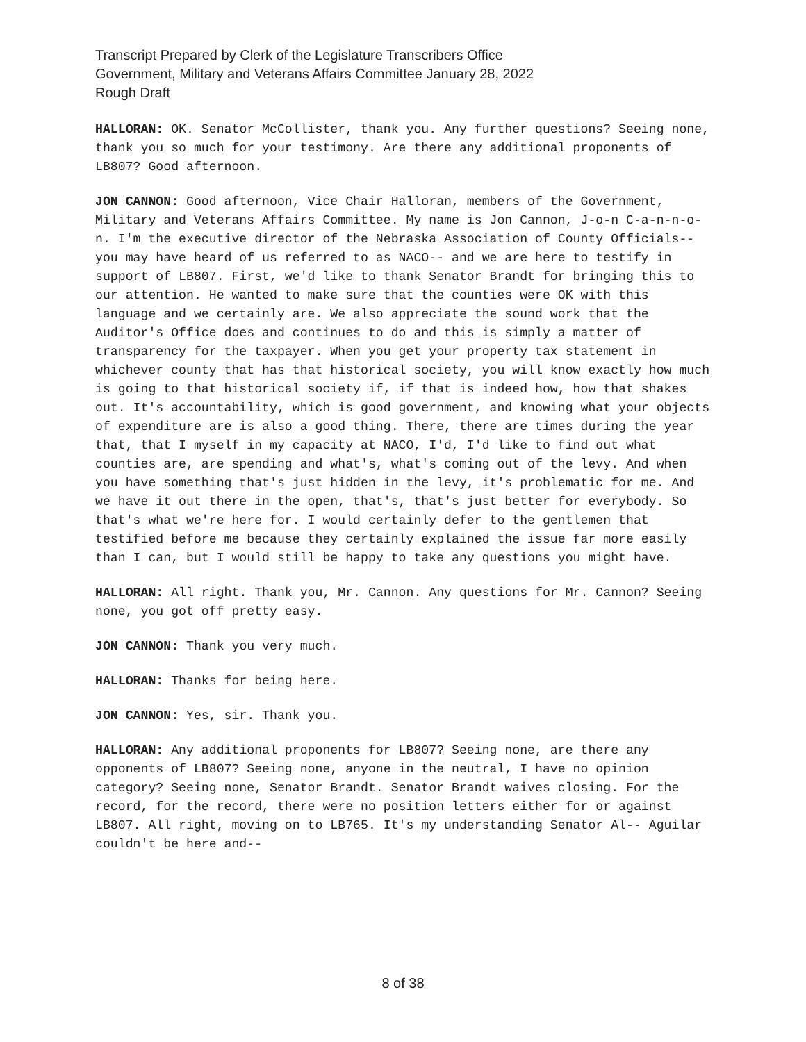Transcript Prepared by Clerk of the Legislature Transcribers Office
Government, Military and Veterans Affairs Committee January 28, 2022
Rough Draft
HALLORAN: OK. Senator McCollister, thank you. Any further questions? Seeing none, thank you so much for your testimony. Are there any additional proponents of LB807? Good afternoon.
JON CANNON: Good afternoon, Vice Chair Halloran, members of the Government, Military and Veterans Affairs Committee. My name is Jon Cannon, J-o-n C-a-n-n-o-n. I'm the executive director of the Nebraska Association of County Officials-- you may have heard of us referred to as NACO-- and we are here to testify in support of LB807. First, we'd like to thank Senator Brandt for bringing this to our attention. He wanted to make sure that the counties were OK with this language and we certainly are. We also appreciate the sound work that the Auditor's Office does and continues to do and this is simply a matter of transparency for the taxpayer. When you get your property tax statement in whichever county that has that historical society, you will know exactly how much is going to that historical society if, if that is indeed how, how that shakes out. It's accountability, which is good government, and knowing what your objects of expenditure are is also a good thing. There, there are times during the year that, that I myself in my capacity at NACO, I'd, I'd like to find out what counties are, are spending and what's, what's coming out of the levy. And when you have something that's just hidden in the levy, it's problematic for me. And we have it out there in the open, that's, that's just better for everybody. So that's what we're here for. I would certainly defer to the gentlemen that testified before me because they certainly explained the issue far more easily than I can, but I would still be happy to take any questions you might have.
HALLORAN: All right. Thank you, Mr. Cannon. Any questions for Mr. Cannon? Seeing none, you got off pretty easy.
JON CANNON: Thank you very much.
HALLORAN: Thanks for being here.
JON CANNON: Yes, sir. Thank you.
HALLORAN: Any additional proponents for LB807? Seeing none, are there any opponents of LB807? Seeing none, anyone in the neutral, I have no opinion category? Seeing none, Senator Brandt. Senator Brandt waives closing. For the record, for the record, there were no position letters either for or against LB807. All right, moving on to LB765. It's my understanding Senator Al-- Aguilar couldn't be here and--
8 of 38